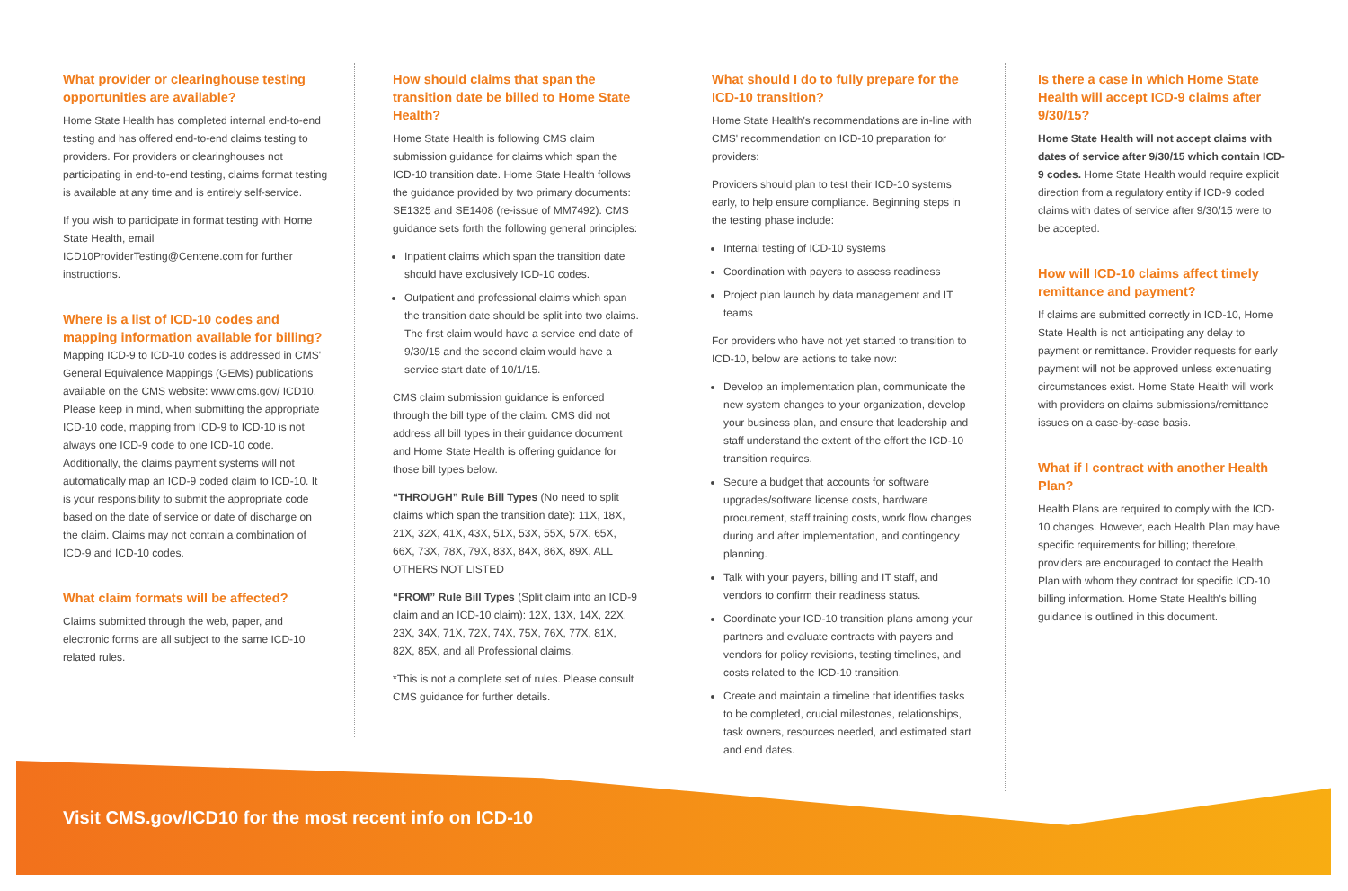What provider or clearinghouse testing opportunities are available?
Home State Health has completed internal end-to-end testing and has offered end-to-end claims testing to providers. For providers or clearinghouses not participating in end-to-end testing, claims format testing is available at any time and is entirely self-service.
If you wish to participate in format testing with Home State Health, email ICD10ProviderTesting@Centene.com for further instructions.
Where is a list of ICD-10 codes and mapping information available for billing?
Mapping ICD-9 to ICD-10 codes is addressed in CMS' General Equivalence Mappings (GEMs) publications available on the CMS website: www.cms.gov/ ICD10. Please keep in mind, when submitting the appropriate ICD-10 code, mapping from ICD-9 to ICD-10 is not always one ICD-9 code to one ICD-10 code. Additionally, the claims payment systems will not automatically map an ICD-9 coded claim to ICD-10. It is your responsibility to submit the appropriate code based on the date of service or date of discharge on the claim. Claims may not contain a combination of ICD-9 and ICD-10 codes.
What claim formats will be affected?
Claims submitted through the web, paper, and electronic forms are all subject to the same ICD-10 related rules.
How should claims that span the transition date be billed to Home State Health?
Home State Health is following CMS claim submission guidance for claims which span the ICD-10 transition date. Home State Health follows the guidance provided by two primary documents: SE1325 and SE1408 (re-issue of MM7492). CMS guidance sets forth the following general principles:
Inpatient claims which span the transition date should have exclusively ICD-10 codes.
Outpatient and professional claims which span the transition date should be split into two claims. The first claim would have a service end date of 9/30/15 and the second claim would have a service start date of 10/1/15.
CMS claim submission guidance is enforced through the bill type of the claim. CMS did not address all bill types in their guidance document and Home State Health is offering guidance for those bill types below.
“THROUGH” Rule Bill Types (No need to split claims which span the transition date): 11X, 18X, 21X, 32X, 41X, 43X, 51X, 53X, 55X, 57X, 65X, 66X, 73X, 78X, 79X, 83X, 84X, 86X, 89X, ALL OTHERS NOT LISTED
“FROM” Rule Bill Types (Split claim into an ICD-9 claim and an ICD-10 claim): 12X, 13X, 14X, 22X, 23X, 34X, 71X, 72X, 74X, 75X, 76X, 77X, 81X, 82X, 85X, and all Professional claims.
*This is not a complete set of rules. Please consult CMS guidance for further details.
What should I do to fully prepare for the ICD-10 transition?
Home State Health's recommendations are in-line with CMS' recommendation on ICD-10 preparation for providers:
Providers should plan to test their ICD-10 systems early, to help ensure compliance. Beginning steps in the testing phase include:
Internal testing of ICD-10 systems
Coordination with payers to assess readiness
Project plan launch by data management and IT teams
For providers who have not yet started to transition to ICD-10, below are actions to take now:
Develop an implementation plan, communicate the new system changes to your organization, develop your business plan, and ensure that leadership and staff understand the extent of the effort the ICD-10 transition requires.
Secure a budget that accounts for software upgrades/software license costs, hardware procurement, staff training costs, work flow changes during and after implementation, and contingency planning.
Talk with your payers, billing and IT staff, and vendors to confirm their readiness status.
Coordinate your ICD-10 transition plans among your partners and evaluate contracts with payers and vendors for policy revisions, testing timelines, and costs related to the ICD-10 transition.
Create and maintain a timeline that identifies tasks to be completed, crucial milestones, relationships, task owners, resources needed, and estimated start and end dates.
Is there a case in which Home State Health will accept ICD-9 claims after 9/30/15?
Home State Health will not accept claims with dates of service after 9/30/15 which contain ICD-9 codes. Home State Health would require explicit direction from a regulatory entity if ICD-9 coded claims with dates of service after 9/30/15 were to be accepted.
How will ICD-10 claims affect timely remittance and payment?
If claims are submitted correctly in ICD-10, Home State Health is not anticipating any delay to payment or remittance. Provider requests for early payment will not be approved unless extenuating circumstances exist. Home State Health will work with providers on claims submissions/remittance issues on a case-by-case basis.
What if I contract with another Health Plan?
Health Plans are required to comply with the ICD-10 changes. However, each Health Plan may have specific requirements for billing; therefore, providers are encouraged to contact the Health Plan with whom they contract for specific ICD-10 billing information. Home State Health's billing guidance is outlined in this document.
Visit CMS.gov/ICD10 for the most recent info on ICD-10